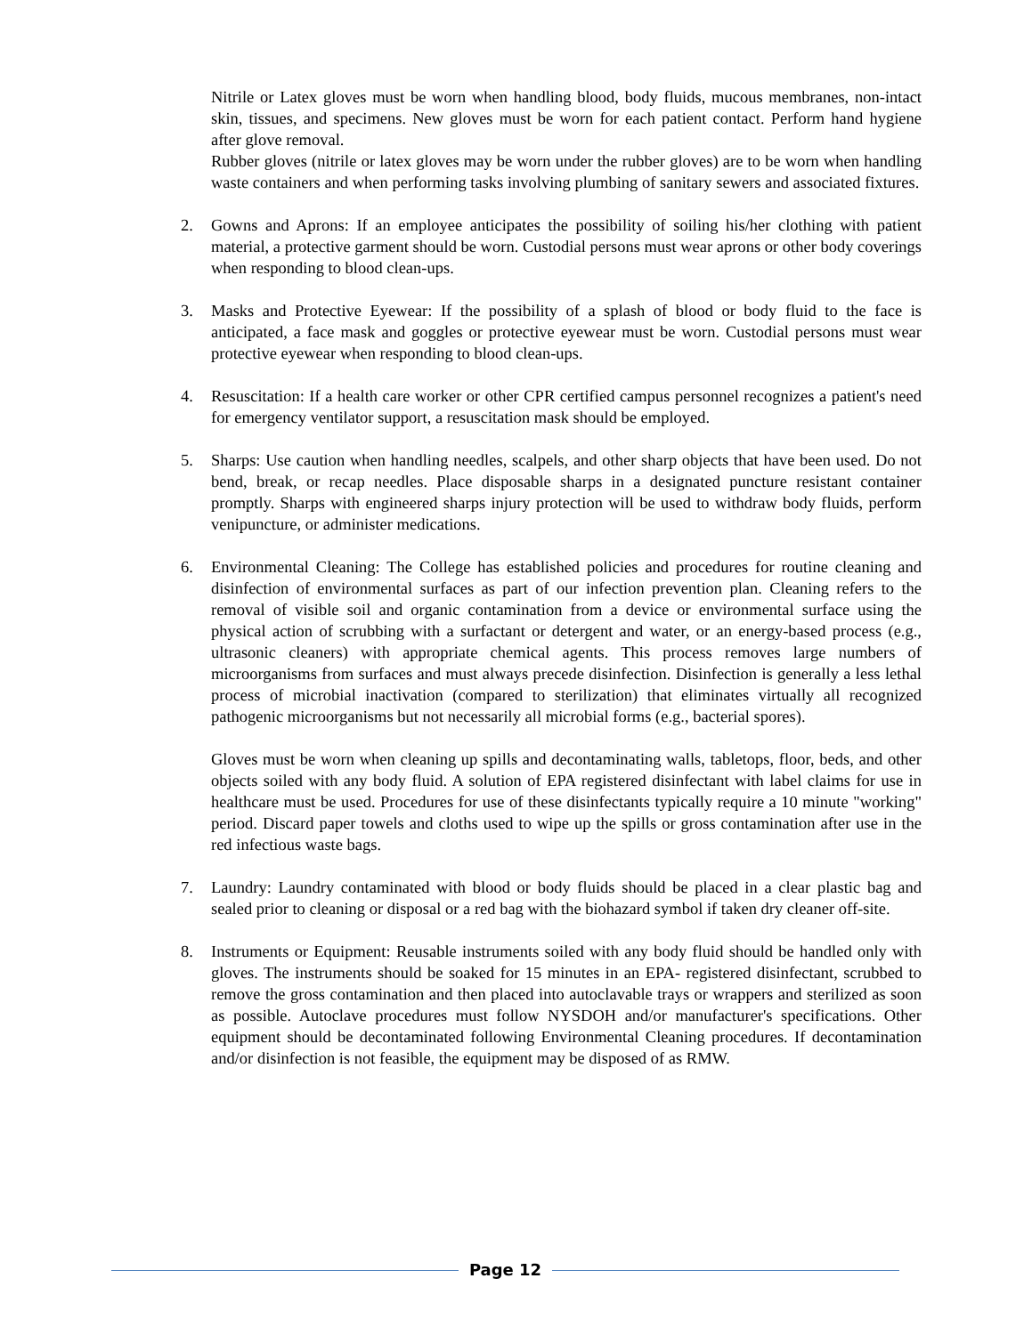Nitrile or Latex gloves must be worn when handling blood, body fluids, mucous membranes, non-intact skin, tissues, and specimens. New gloves must be worn for each patient contact. Perform hand hygiene after glove removal.
Rubber gloves (nitrile or latex gloves may be worn under the rubber gloves) are to be worn when handling waste containers and when performing tasks involving plumbing of sanitary sewers and associated fixtures.
2. Gowns and Aprons: If an employee anticipates the possibility of soiling his/her clothing with patient material, a protective garment should be worn. Custodial persons must wear aprons or other body coverings when responding to blood clean-ups.
3. Masks and Protective Eyewear: If the possibility of a splash of blood or body fluid to the face is anticipated, a face mask and goggles or protective eyewear must be worn. Custodial persons must wear protective eyewear when responding to blood clean-ups.
4. Resuscitation: If a health care worker or other CPR certified campus personnel recognizes a patient's need for emergency ventilator support, a resuscitation mask should be employed.
5. Sharps: Use caution when handling needles, scalpels, and other sharp objects that have been used. Do not bend, break, or recap needles. Place disposable sharps in a designated puncture resistant container promptly. Sharps with engineered sharps injury protection will be used to withdraw body fluids, perform venipuncture, or administer medications.
6. Environmental Cleaning: The College has established policies and procedures for routine cleaning and disinfection of environmental surfaces as part of our infection prevention plan. Cleaning refers to the removal of visible soil and organic contamination from a device or environmental surface using the physical action of scrubbing with a surfactant or detergent and water, or an energy-based process (e.g., ultrasonic cleaners) with appropriate chemical agents. This process removes large numbers of microorganisms from surfaces and must always precede disinfection. Disinfection is generally a less lethal process of microbial inactivation (compared to sterilization) that eliminates virtually all recognized pathogenic microorganisms but not necessarily all microbial forms (e.g., bacterial spores).
Gloves must be worn when cleaning up spills and decontaminating walls, tabletops, floor, beds, and other objects soiled with any body fluid. A solution of EPA registered disinfectant with label claims for use in healthcare must be used. Procedures for use of these disinfectants typically require a 10 minute "working" period. Discard paper towels and cloths used to wipe up the spills or gross contamination after use in the red infectious waste bags.
7. Laundry: Laundry contaminated with blood or body fluids should be placed in a clear plastic bag and sealed prior to cleaning or disposal or a red bag with the biohazard symbol if taken dry cleaner off-site.
8. Instruments or Equipment: Reusable instruments soiled with any body fluid should be handled only with gloves. The instruments should be soaked for 15 minutes in an EPA- registered disinfectant, scrubbed to remove the gross contamination and then placed into autoclavable trays or wrappers and sterilized as soon as possible. Autoclave procedures must follow NYSDOH and/or manufacturer's specifications. Other equipment should be decontaminated following Environmental Cleaning procedures. If decontamination and/or disinfection is not feasible, the equipment may be disposed of as RMW.
Page 12